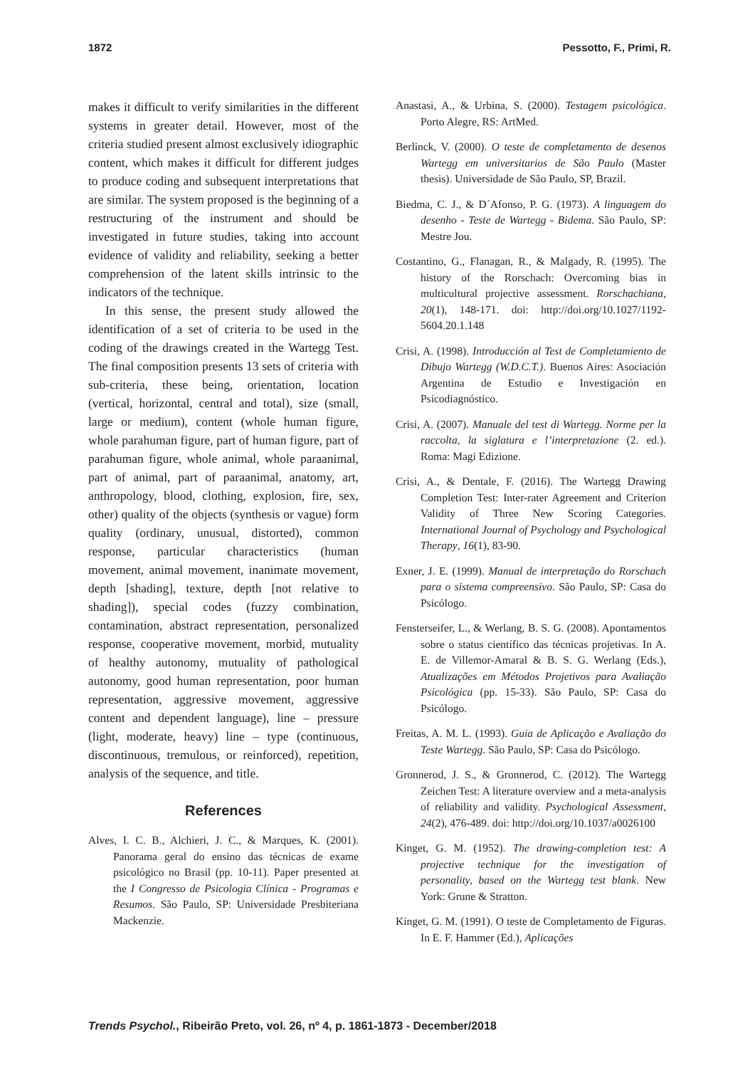1872 Pessotto, F., Primi, R.
makes it difficult to verify similarities in the different systems in greater detail. However, most of the criteria studied present almost exclusively idiographic content, which makes it difficult for different judges to produce coding and subsequent interpretations that are similar. The system proposed is the beginning of a restructuring of the instrument and should be investigated in future studies, taking into account evidence of validity and reliability, seeking a better comprehension of the latent skills intrinsic to the indicators of the technique.
In this sense, the present study allowed the identification of a set of criteria to be used in the coding of the drawings created in the Wartegg Test. The final composition presents 13 sets of criteria with sub-criteria, these being, orientation, location (vertical, horizontal, central and total), size (small, large or medium), content (whole human figure, whole parahuman figure, part of human figure, part of parahuman figure, whole animal, whole paraanimal, part of animal, part of paraanimal, anatomy, art, anthropology, blood, clothing, explosion, fire, sex, other) quality of the objects (synthesis or vague) form quality (ordinary, unusual, distorted), common response, particular characteristics (human movement, animal movement, inanimate movement, depth [shading], texture, depth [not relative to shading]), special codes (fuzzy combination, contamination, abstract representation, personalized response, cooperative movement, morbid, mutuality of healthy autonomy, mutuality of pathological autonomy, good human representation, poor human representation, aggressive movement, aggressive content and dependent language), line – pressure (light, moderate, heavy) line – type (continuous, discontinuous, tremulous, or reinforced), repetition, analysis of the sequence, and title.
References
Alves, I. C. B., Alchieri, J. C., & Marques, K. (2001). Panorama geral do ensino das técnicas de exame psicológico no Brasil (pp. 10-11). Paper presented at the I Congresso de Psicologia Clínica - Programas e Resumos. São Paulo, SP: Universidade Presbiteriana Mackenzie.
Anastasi, A., & Urbina, S. (2000). Testagem psicológica. Porto Alegre, RS: ArtMed.
Berlinck, V. (2000). O teste de completamento de desenos Wartegg em universitarios de São Paulo (Master thesis). Universidade de São Paulo, SP, Brazil.
Biedma, C. J., & D´Afonso, P. G. (1973). A linguagem do desenho - Teste de Wartegg - Bidema. São Paulo, SP: Mestre Jou.
Costantino, G., Flanagan, R., & Malgady, R. (1995). The history of the Rorschach: Overcoming bias in multicultural projective assessment. Rorschachiana, 20(1), 148-171. doi: http://doi.org/10.1027/1192-5604.20.1.148
Crisi, A. (1998). Introducción al Test de Completamiento de Dibujo Wartegg (W.D.C.T.). Buenos Aires: Asociación Argentina de Estudio e Investigación en Psicodiagnóstico.
Crisi, A. (2007). Manuale del test di Wartegg. Norme per la raccolta, la siglatura e l’interpretazione (2. ed.). Roma: Magi Edizione.
Crisi, A., & Dentale, F. (2016). The Wartegg Drawing Completion Test: Inter-rater Agreement and Criterion Validity of Three New Scoring Categories. International Journal of Psychology and Psychological Therapy, 16(1), 83-90.
Exner, J. E. (1999). Manual de interpretação do Rorschach para o sistema compreensivo. São Paulo, SP: Casa do Psicólogo.
Fensterseifer, L., & Werlang, B. S. G. (2008). Apontamentos sobre o status científico das técnicas projetivas. In A. E. de Villemor-Amaral & B. S. G. Werlang (Eds.), Atualizações em Métodos Projetivos para Avaliação Psicológica (pp. 15-33). São Paulo, SP: Casa do Psicólogo.
Freitas, A. M. L. (1993). Guia de Aplicação e Avaliação do Teste Wartegg. São Paulo, SP: Casa do Psicólogo.
Gronnerod, J. S., & Gronnerod, C. (2012). The Wartegg Zeichen Test: A literature overview and a meta-analysis of reliability and validity. Psychological Assessment, 24(2), 476-489. doi: http://doi.org/10.1037/a0026100
Kinget, G. M. (1952). The drawing-completion test: A projective technique for the investigation of personality, based on the Wartegg test blank. New York: Grune & Stratton.
Kinget, G. M. (1991). O teste de Completamento de Figuras. In E. F. Hammer (Ed.), Aplicações
Trends Psychol., Ribeirão Preto, vol. 26, nº 4, p. 1861-1873 - December/2018